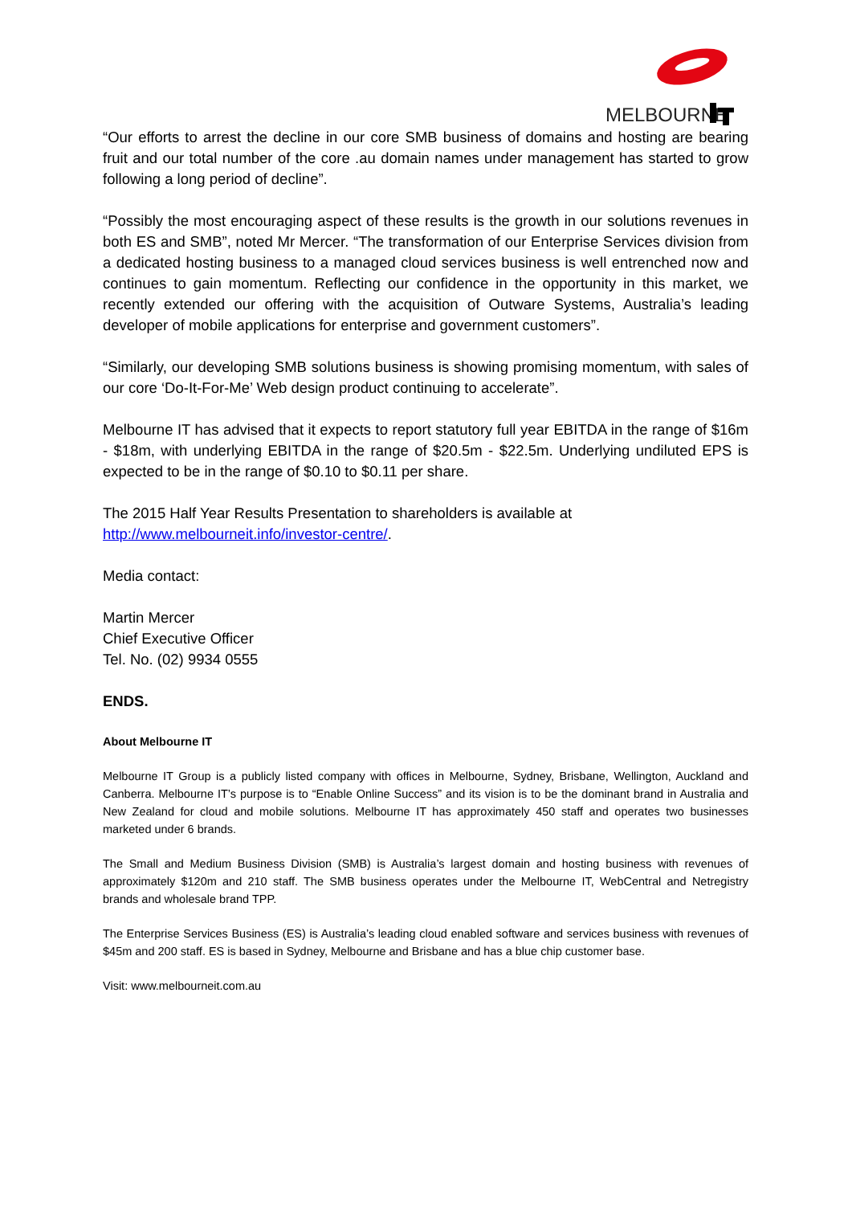MELBOURNE
“Our efforts to arrest the decline in our core SMB business of domains and hosting are bearing fruit and our total number of the core .au domain names under management has started to grow following a long period of decline”.
“Possibly the most encouraging aspect of these results is the growth in our solutions revenues in both ES and SMB”, noted Mr Mercer. “The transformation of our Enterprise Services division from a dedicated hosting business to a managed cloud services business is well entrenched now and continues to gain momentum. Reflecting our confidence in the opportunity in this market, we recently extended our offering with the acquisition of Outware Systems, Australia’s leading developer of mobile applications for enterprise and government customers”.
“Similarly, our developing SMB solutions business is showing promising momentum, with sales of our core ‘Do-It-For-Me’ Web design product continuing to accelerate”.
Melbourne IT has advised that it expects to report statutory full year EBITDA in the range of $16m - $18m, with underlying EBITDA in the range of $20.5m - $22.5m. Underlying undiluted EPS is expected to be in the range of $0.10 to $0.11 per share.
The 2015 Half Year Results Presentation to shareholders is available at
http://www.melbourneit.info/investor-centre/.
Media contact:
Martin Mercer
Chief Executive Officer
Tel. No. (02) 9934 0555
ENDS.
About Melbourne IT
Melbourne IT Group is a publicly listed company with offices in Melbourne, Sydney, Brisbane, Wellington, Auckland and Canberra. Melbourne IT’s purpose is to “Enable Online Success” and its vision is to be the dominant brand in Australia and New Zealand for cloud and mobile solutions. Melbourne IT has approximately 450 staff and operates two businesses marketed under 6 brands.
The Small and Medium Business Division (SMB) is Australia’s largest domain and hosting business with revenues of approximately $120m and 210 staff. The SMB business operates under the Melbourne IT, WebCentral and Netregistry brands and wholesale brand TPP.
The Enterprise Services Business (ES) is Australia’s leading cloud enabled software and services business with revenues of $45m and 200 staff. ES is based in Sydney, Melbourne and Brisbane and has a blue chip customer base.
Visit: www.melbourneit.com.au